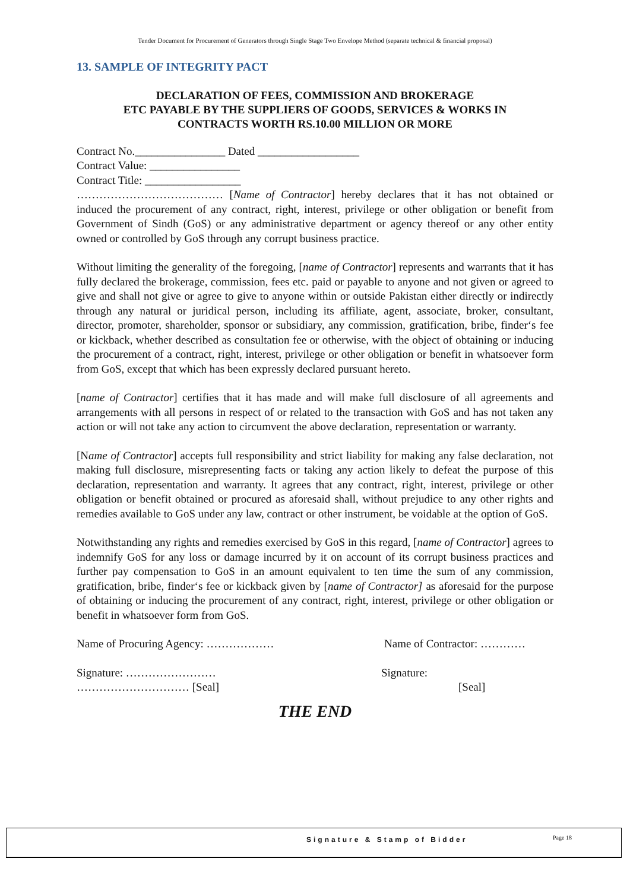Tender Document for Procurement of Generators through Single Stage Two Envelope Method (separate technical & financial proposal)
13. SAMPLE OF INTEGRITY PACT
DECLARATION OF FEES, COMMISSION AND BROKERAGE
ETC PAYABLE BY THE SUPPLIERS OF GOODS, SERVICES & WORKS IN
CONTRACTS WORTH RS.10.00 MILLION OR MORE
Contract No.________________ Dated __________________
Contract Value: ________________
Contract Title: _________________
………………………………… [Name of Contractor] hereby declares that it has not obtained or induced the procurement of any contract, right, interest, privilege or other obligation or benefit from Government of Sindh (GoS) or any administrative department or agency thereof or any other entity owned or controlled by GoS through any corrupt business practice.
Without limiting the generality of the foregoing, [name of Contractor] represents and warrants that it has fully declared the brokerage, commission, fees etc. paid or payable to anyone and not given or agreed to give and shall not give or agree to give to anyone within or outside Pakistan either directly or indirectly through any natural or juridical person, including its affiliate, agent, associate, broker, consultant, director, promoter, shareholder, sponsor or subsidiary, any commission, gratification, bribe, finder‘s fee or kickback, whether described as consultation fee or otherwise, with the object of obtaining or inducing the procurement of a contract, right, interest, privilege or other obligation or benefit in whatsoever form from GoS, except that which has been expressly declared pursuant hereto.
[name of Contractor] certifies that it has made and will make full disclosure of all agreements and arrangements with all persons in respect of or related to the transaction with GoS and has not taken any action or will not take any action to circumvent the above declaration, representation or warranty.
[Name of Contractor] accepts full responsibility and strict liability for making any false declaration, not making full disclosure, misrepresenting facts or taking any action likely to defeat the purpose of this declaration, representation and warranty. It agrees that any contract, right, interest, privilege or other obligation or benefit obtained or procured as aforesaid shall, without prejudice to any other rights and remedies available to GoS under any law, contract or other instrument, be voidable at the option of GoS.
Notwithstanding any rights and remedies exercised by GoS in this regard, [name of Contractor] agrees to indemnify GoS for any loss or damage incurred by it on account of its corrupt business practices and further pay compensation to GoS in an amount equivalent to ten time the sum of any commission, gratification, bribe, finder‘s fee or kickback given by [name of Contractor] as aforesaid for the purpose of obtaining or inducing the procurement of any contract, right, interest, privilege or other obligation or benefit in whatsoever form from GoS.
Name of Procuring Agency: ……………… Name of Contractor: …………
Signature: …………………… Signature:
………………………… [Seal] [Seal]
THE END
Signature & Stamp of Bidder Page 18